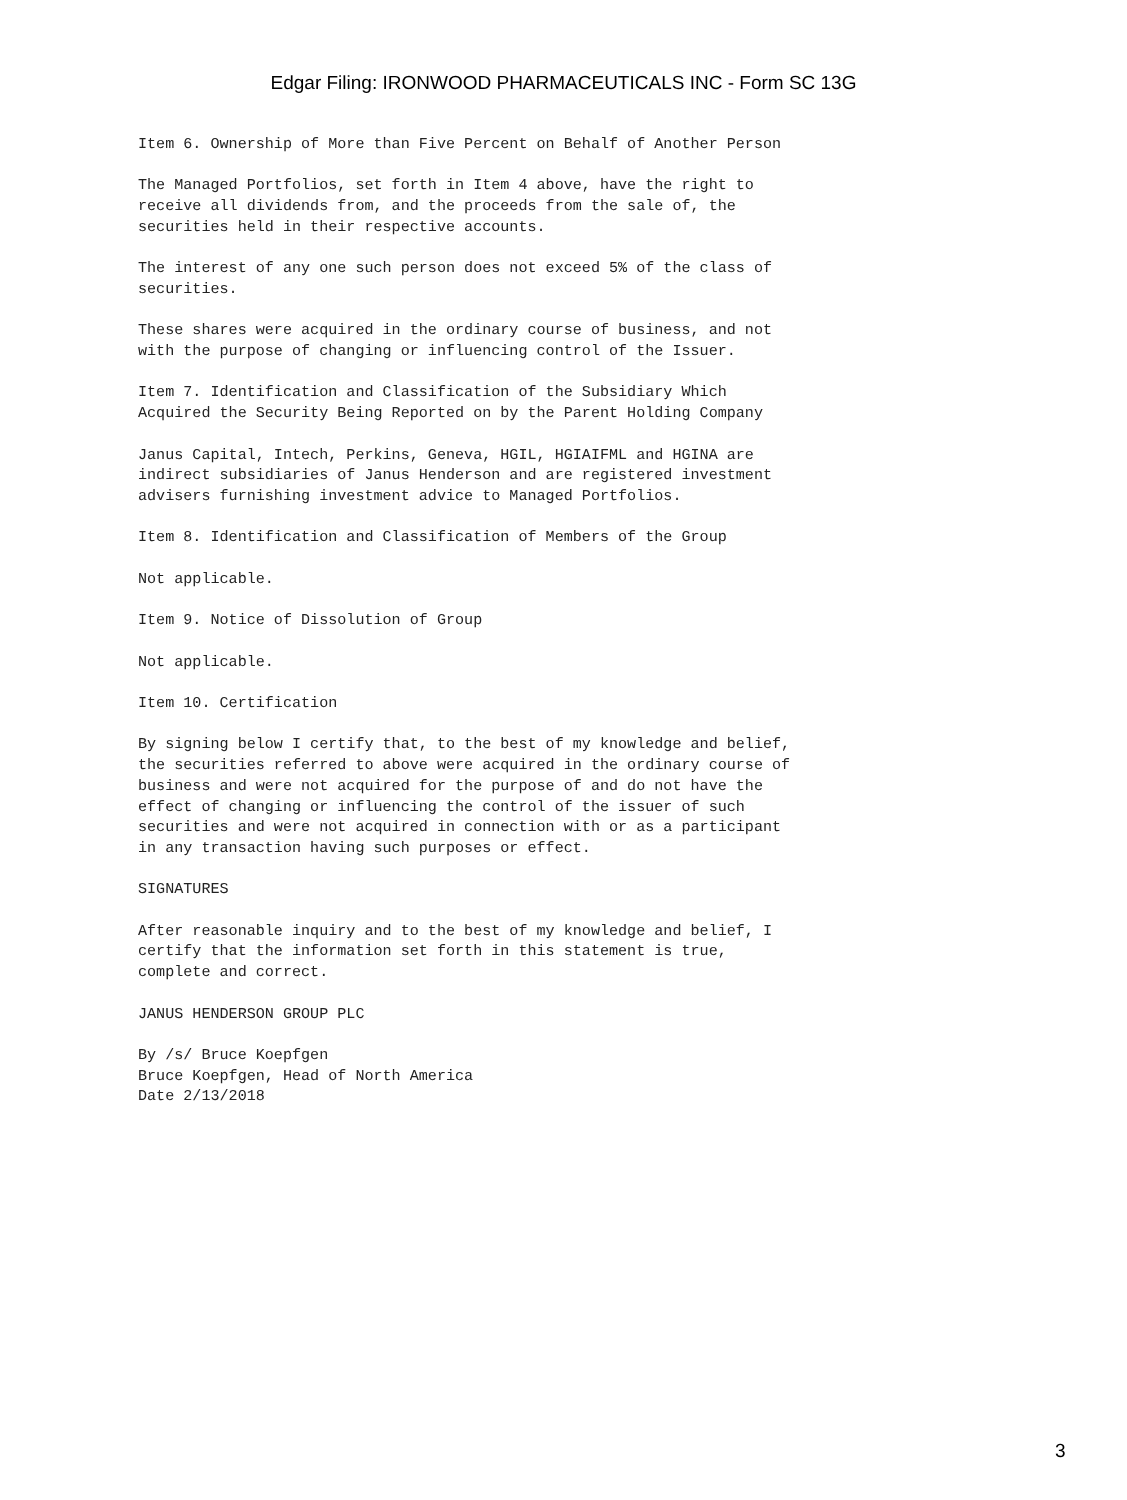Edgar Filing: IRONWOOD PHARMACEUTICALS INC - Form SC 13G
Item 6. Ownership of More than Five Percent on Behalf of Another Person

The Managed Portfolios, set forth in Item 4 above, have the right to
receive all dividends from, and the proceeds from the sale of, the
securities held in their respective accounts.

The interest of any one such person does not exceed 5% of the class of
securities.

These shares were acquired in the ordinary course of business, and not
with the purpose of changing or influencing control of the Issuer.

Item 7. Identification and Classification of the Subsidiary Which
Acquired the Security Being Reported on by the Parent Holding Company

Janus Capital, Intech, Perkins, Geneva, HGIL, HGIAIFML and HGINA are
indirect subsidiaries of Janus Henderson and are registered investment
advisers furnishing investment advice to Managed Portfolios.

Item 8. Identification and Classification of Members of the Group

Not applicable.

Item 9. Notice of Dissolution of Group

Not applicable.

Item 10. Certification

By signing below I certify that, to the best of my knowledge and belief,
the securities referred to above were acquired in the ordinary course of
business and were not acquired for the purpose of and do not have the
effect of changing or influencing the control of the issuer of such
securities and were not acquired in connection with or as a participant
in any transaction having such purposes or effect.

SIGNATURES

After reasonable inquiry and to the best of my knowledge and belief, I
certify that the information set forth in this statement is true,
complete and correct.

JANUS HENDERSON GROUP PLC

By /s/ Bruce Koepfgen
Bruce Koepfgen, Head of North America
Date 2/13/2018
3